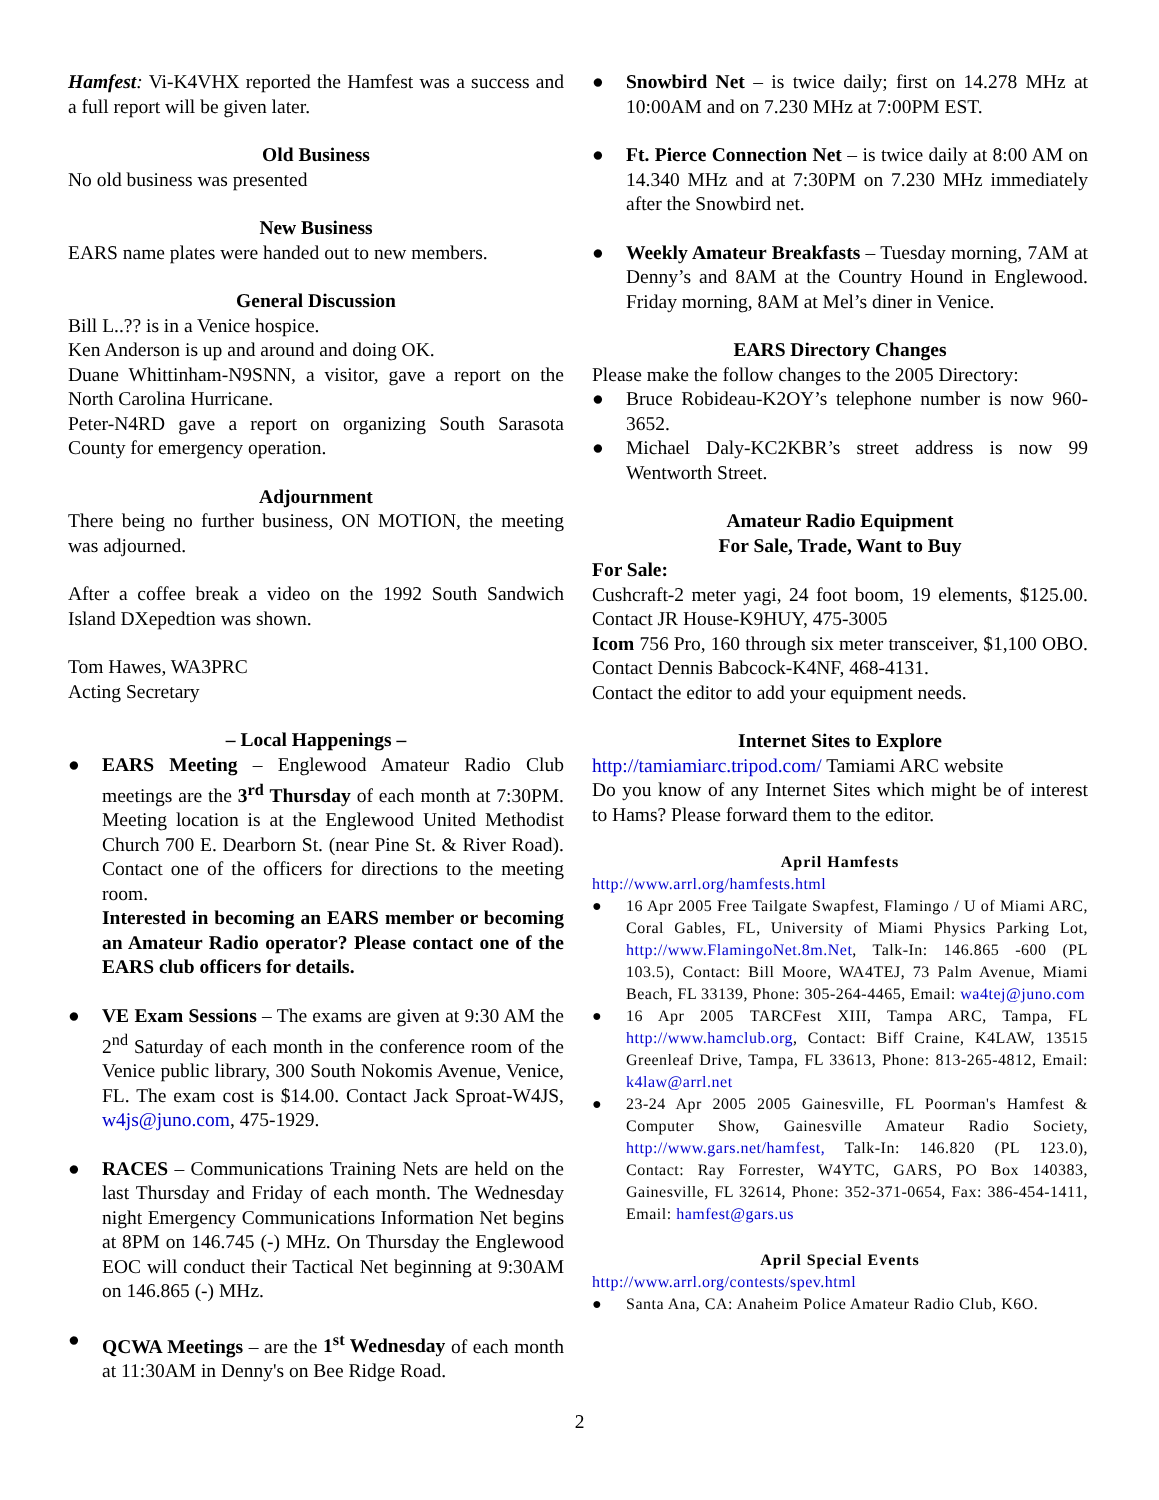Hamfest: Vi-K4VHX reported the Hamfest was a success and a full report will be given later.
Old Business
No old business was presented
New Business
EARS name plates were handed out to new members.
General Discussion
Bill L..?? is in a Venice hospice.
Ken Anderson is up and around and doing OK.
Duane Whittinham-N9SNN, a visitor, gave a report on the North Carolina Hurricane.
Peter-N4RD gave a report on organizing South Sarasota County for emergency operation.
Adjournment
There being no further business, ON MOTION, the meeting was adjourned.
After a coffee break a video on the 1992 South Sandwich Island DXepedtion was shown.
Tom Hawes, WA3PRC
Acting Secretary
– Local Happenings –
● EARS Meeting – Englewood Amateur Radio Club meetings are the 3<sup>rd</sup> Thursday of each month at 7:30PM. Meeting location is at the Englewood United Methodist Church 700 E. Dearborn St. (near Pine St. & River Road). Contact one of the officers for directions to the meeting room.
Interested in becoming an EARS member or becoming an Amateur Radio operator? Please contact one of the EARS club officers for details.
● VE Exam Sessions – The exams are given at 9:30 AM the 2<sup>nd</sup> Saturday of each month in the conference room of the Venice public library, 300 South Nokomis Avenue, Venice, FL. The exam cost is $14.00. Contact Jack Sproat-W4JS, w4js@juno.com, 475-1929.
● RACES – Communications Training Nets are held on the last Thursday and Friday of each month. The Wednesday night Emergency Communications Information Net begins at 8PM on 146.745 (-) MHz. On Thursday the Englewood EOC will conduct their Tactical Net beginning at 9:30AM on 146.865 (-) MHz.
● QCWA Meetings – are the 1<sup>st</sup> Wednesday of each month at 11:30AM in Denny's on Bee Ridge Road.
● Snowbird Net – is twice daily; first on 14.278 MHz at 10:00AM and on 7.230 MHz at 7:00PM EST.
● Ft. Pierce Connection Net – is twice daily at 8:00 AM on 14.340 MHz and at 7:30PM on 7.230 MHz immediately after the Snowbird net.
● Weekly Amateur Breakfasts – Tuesday morning, 7AM at Denny’s and 8AM at the Country Hound in Englewood. Friday morning, 8AM at Mel’s diner in Venice.
EARS Directory Changes
Please make the follow changes to the 2005 Directory:
● Bruce Robideau-K2OY’s telephone number is now 960-3652.
● Michael Daly-KC2KBR’s street address is now 99 Wentworth Street.
Amateur Radio Equipment
For Sale, Trade, Want to Buy
For Sale:
Cushcraft-2 meter yagi, 24 foot boom, 19 elements, $125.00. Contact JR House-K9HUY, 475-3005
Icom 756 Pro, 160 through six meter transceiver, $1,100 OBO. Contact Dennis Babcock-K4NF, 468-4131.
Contact the editor to add your equipment needs.
Internet Sites to Explore
http://tamiamiarc.tripod.com/ Tamiami ARC website
Do you know of any Internet Sites which might be of interest to Hams? Please forward them to the editor.
April Hamfests
http://www.arrl.org/hamfests.html
● 16 Apr 2005 Free Tailgate Swapfest, Flamingo / U of Miami ARC, Coral Gables, FL, University of Miami Physics Parking Lot, http://www.FlamingoNet.8m.Net, Talk-In: 146.865 -600 (PL 103.5), Contact: Bill Moore, WA4TEJ, 73 Palm Avenue, Miami Beach, FL 33139, Phone: 305-264-4465, Email: wa4tej@juno.com
● 16 Apr 2005 TARCFest XIII, Tampa ARC, Tampa, FL http://www.hamclub.org, Contact: Biff Craine, K4LAW, 13515 Greenleaf Drive, Tampa, FL 33613, Phone: 813-265-4812, Email: k4law@arrl.net
● 23-24 Apr 2005 2005 Gainesville, FL Poorman's Hamfest & Computer Show, Gainesville Amateur Radio Society, http://www.gars.net/hamfest, Talk-In: 146.820 (PL 123.0), Contact: Ray Forrester, W4YTC, GARS, PO Box 140383, Gainesville, FL 32614, Phone: 352-371-0654, Fax: 386-454-1411, Email: hamfest@gars.us
April Special Events
http://www.arrl.org/contests/spev.html
● Santa Ana, CA: Anaheim Police Amateur Radio Club, K6O.
2